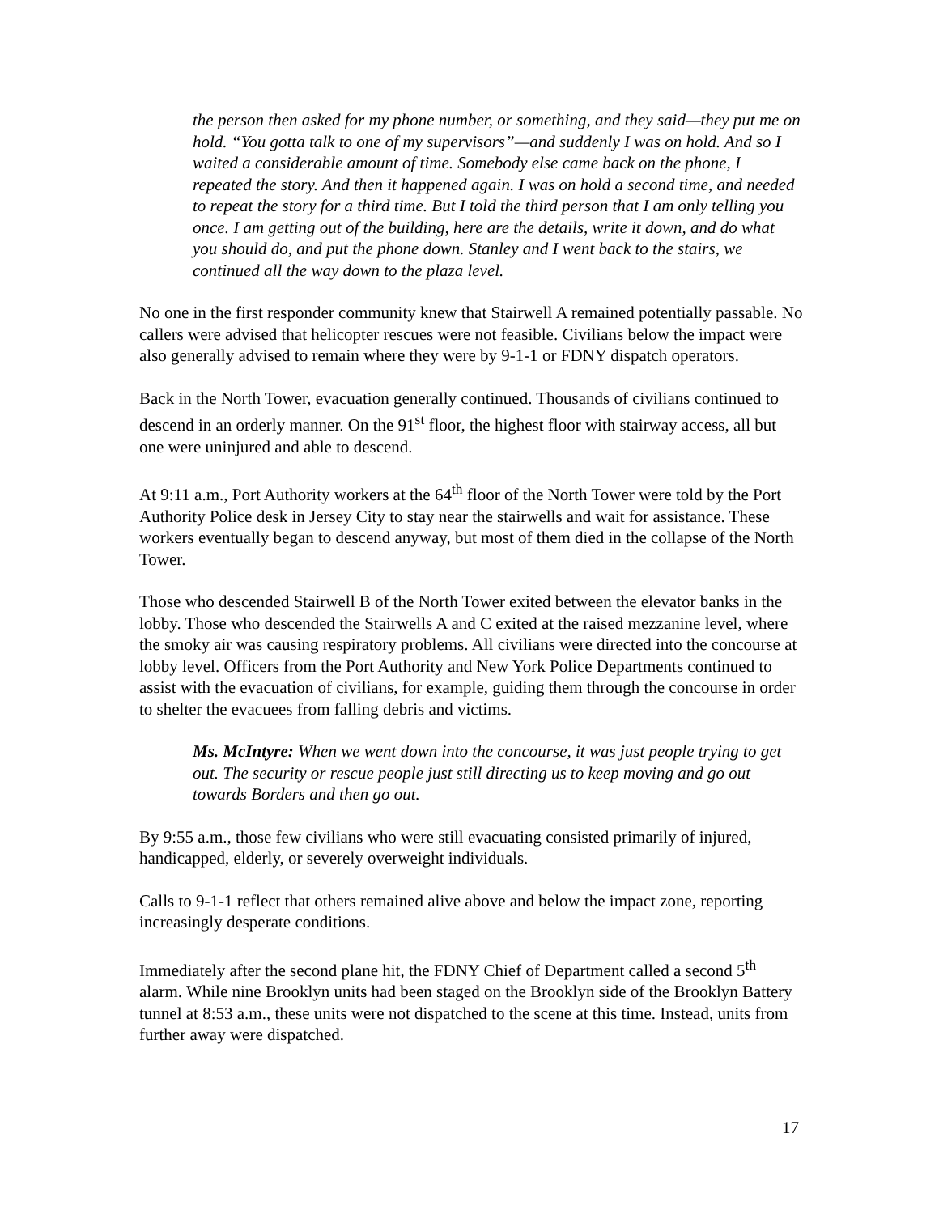the person then asked for my phone number, or something, and they said—they put me on hold. “You gotta talk to one of my supervisors”—and suddenly I was on hold. And so I waited a considerable amount of time. Somebody else came back on the phone, I repeated the story. And then it happened again. I was on hold a second time, and needed to repeat the story for a third time. But I told the third person that I am only telling you once. I am getting out of the building, here are the details, write it down, and do what you should do, and put the phone down. Stanley and I went back to the stairs, we continued all the way down to the plaza level.
No one in the first responder community knew that Stairwell A remained potentially passable. No callers were advised that helicopter rescues were not feasible. Civilians below the impact were also generally advised to remain where they were by 9-1-1 or FDNY dispatch operators.
Back in the North Tower, evacuation generally continued. Thousands of civilians continued to descend in an orderly manner. On the 91<sup>st</sup> floor, the highest floor with stairway access, all but one were uninjured and able to descend.
At 9:11 a.m., Port Authority workers at the 64<sup>th</sup> floor of the North Tower were told by the Port Authority Police desk in Jersey City to stay near the stairwells and wait for assistance. These workers eventually began to descend anyway, but most of them died in the collapse of the North Tower.
Those who descended Stairwell B of the North Tower exited between the elevator banks in the lobby. Those who descended the Stairwells A and C exited at the raised mezzanine level, where the smoky air was causing respiratory problems. All civilians were directed into the concourse at lobby level. Officers from the Port Authority and New York Police Departments continued to assist with the evacuation of civilians, for example, guiding them through the concourse in order to shelter the evacuees from falling debris and victims.
Ms. McIntyre: When we went down into the concourse, it was just people trying to get out. The security or rescue people just still directing us to keep moving and go out towards Borders and then go out.
By 9:55 a.m., those few civilians who were still evacuating consisted primarily of injured, handicapped, elderly, or severely overweight individuals.
Calls to 9-1-1 reflect that others remained alive above and below the impact zone, reporting increasingly desperate conditions.
Immediately after the second plane hit, the FDNY Chief of Department called a second 5<sup>th</sup> alarm. While nine Brooklyn units had been staged on the Brooklyn side of the Brooklyn Battery tunnel at 8:53 a.m., these units were not dispatched to the scene at this time. Instead, units from further away were dispatched.
17